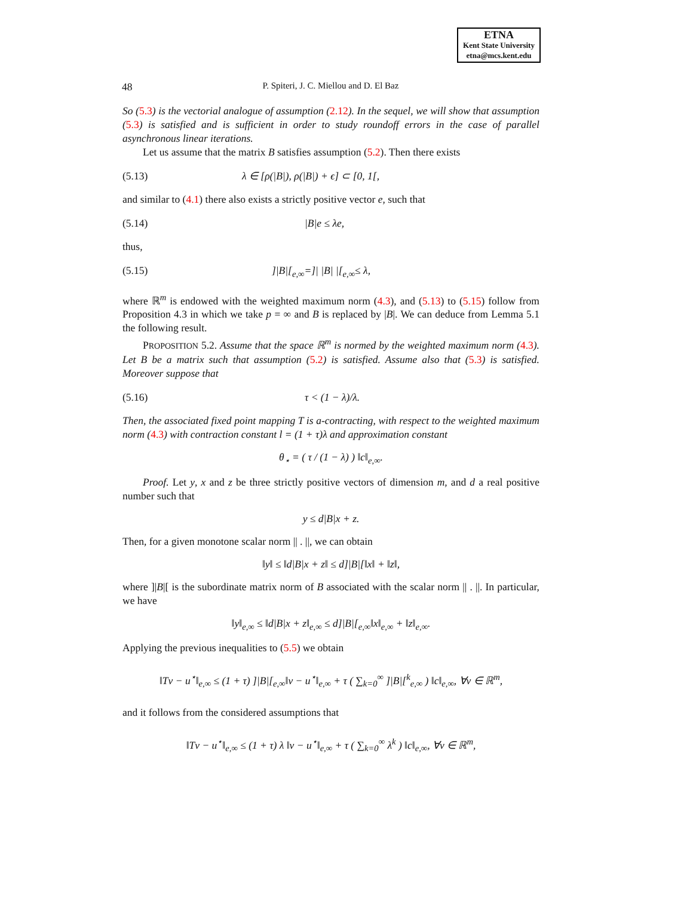ETNA
Kent State University
etna@mcs.kent.edu
48 P. Spiteri, J. C. Miellou and D. El Baz
So (5.3) is the vectorial analogue of assumption (2.12). In the sequel, we will show that assumption (5.3) is satisfied and is sufficient in order to study roundoff errors in the case of parallel asynchronous linear iterations.
Let us assume that the matrix B satisfies assumption (5.2). Then there exists
(5.13) λ ∈ [ρ(|B|), ρ(|B|) + ϵ] ⊂ [0, 1[,
and similar to (4.1) there also exists a strictly positive vector e, such that
(5.14) |B|e ≤ λe,
thus,
(5.15)]|B|[<sub>e,∞</sub>=]| |B| |[<sub>e,∞</sub>≤ λ,
where ℝ<sup>m</sup> is endowed with the weighted maximum norm (4.3), and (5.13) to (5.15) follow from Proposition 4.3 in which we take p = ∞ and B is replaced by |B|. We can deduce from Lemma 5.1 the following result.
PROPOSITION 5.2. Assume that the space ℝ<sup>m</sup> is normed by the weighted maximum norm (4.3). Let B be a matrix such that assumption (5.2) is satisfied. Assume also that (5.3) is satisfied. Moreover suppose that
(5.16) τ < (1 − λ)/λ.
Then, the associated fixed point mapping T is a-contracting, with respect to the weighted maximum norm (4.3) with contraction constant l = (1 + τ)λ and approximation constant
θ<sub>⋆</sub> = ( τ / (1 − λ) ) ‖c‖<sub>e,∞</sub>.
Proof. Let y, x and z be three strictly positive vectors of dimension m, and d a real positive number such that
y ≤ d|B|x + z.
Then, for a given monotone scalar norm || . ||, we can obtain
‖y‖ ≤ ‖d|B|x + z‖ ≤ d]|B|[‖x‖ + ‖z‖,
where ]|B|[ is the subordinate matrix norm of B associated with the scalar norm || . ||. In particular, we have
‖y‖<sub>e,∞</sub> ≤ ‖d|B|x + z‖<sub>e,∞</sub> ≤ d]|B|[<sub>e,∞</sub>‖x‖<sub>e,∞</sub> + ‖z‖<sub>e,∞</sub>.
Applying the previous inequalities to (5.5) we obtain
‖Tv − u<sup>⋆</sup>‖<sub>e,∞</sub> ≤ (1 + τ) ]|B|[<sub>e,∞</sub>‖v − u<sup>⋆</sup>‖<sub>e,∞</sub> + τ ( ∑<sub>k=0</sub><sup>∞</sup> ]|B|[<sup>k</sup><sub>e,∞</sub> ) ‖c‖<sub>e,∞</sub>, ∀v ∈ ℝ<sup>m</sup>,
and it follows from the considered assumptions that
‖Tv − u<sup>⋆</sup>‖<sub>e,∞</sub> ≤ (1 + τ) λ ‖v − u<sup>⋆</sup>‖<sub>e,∞</sub> + τ ( ∑<sub>k=0</sub><sup>∞</sup> λ<sup>k</sup> ) ‖c‖<sub>e,∞</sub>, ∀v ∈ ℝ<sup>m</sup>,